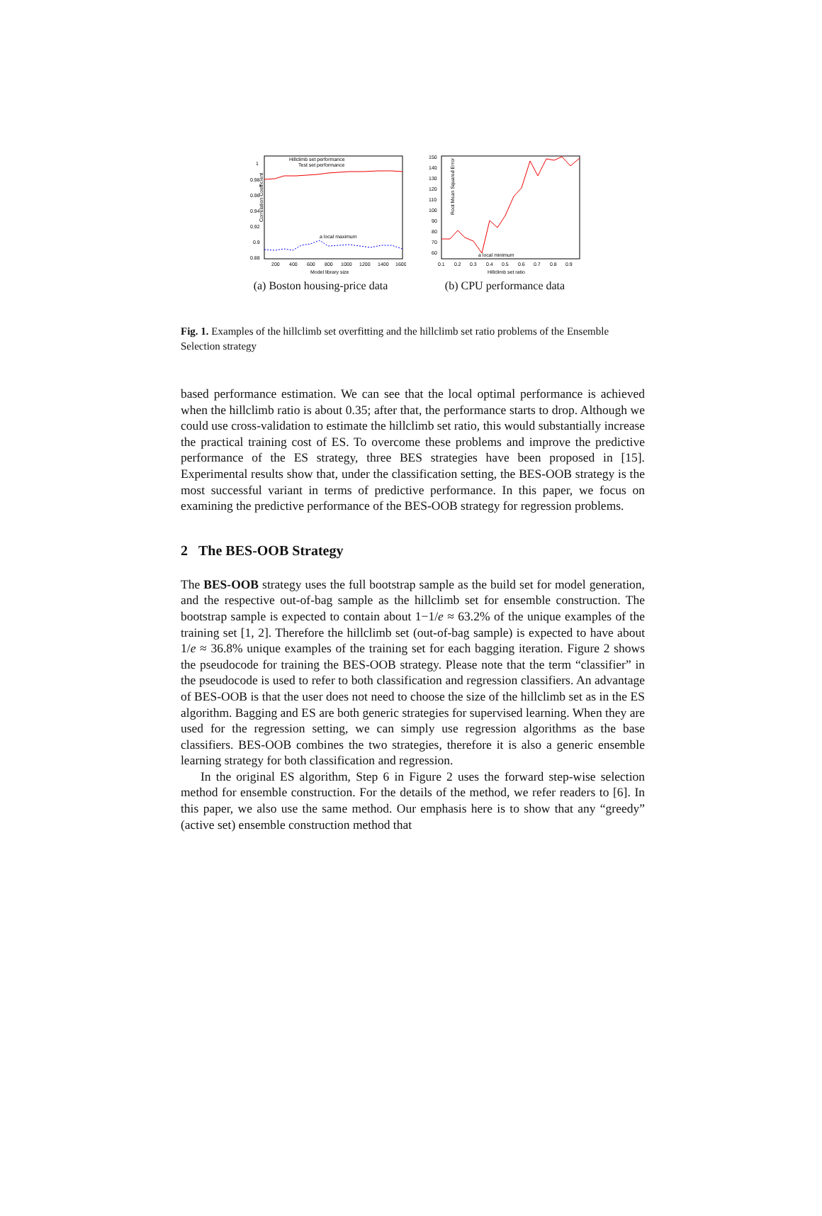Correlation Coefficient
1
0.98
0.96
0.94
0.92
0.9
0.88
200
400
600
800
1000
1200
1400
1600
Model library size
Hillclimb set performance
Test set performance
a local maximum
(a) Boston housing-price data
Root Mean Squared Error
150
140
130
120
110
100
90
80
70
60
0.1
0.2
0.3
0.4
0.5
0.6
0.7
0.8
0.9
Hillclimb set ratio
a local minimum
(b) CPU performance data
Fig. 1. Examples of the hillclimb set overfitting and the hillclimb set ratio problems of the Ensemble Selection strategy
based performance estimation. We can see that the local optimal performance is achieved when the hillclimb ratio is about 0.35; after that, the performance starts to drop. Although we could use cross-validation to estimate the hillclimb set ratio, this would substantially increase the practical training cost of ES. To overcome these problems and improve the predictive performance of the ES strategy, three BES strategies have been proposed in [15]. Experimental results show that, under the classification setting, the BES-OOB strategy is the most successful variant in terms of predictive performance. In this paper, we focus on examining the predictive performance of the BES-OOB strategy for regression problems.
2 The BES-OOB Strategy
The BES-OOB strategy uses the full bootstrap sample as the build set for model generation, and the respective out-of-bag sample as the hillclimb set for ensemble construction. The bootstrap sample is expected to contain about 1−1/e ≈ 63.2% of the unique examples of the training set [1, 2]. Therefore the hillclimb set (out-of-bag sample) is expected to have about 1/e ≈ 36.8% unique examples of the training set for each bagging iteration. Figure 2 shows the pseudocode for training the BES-OOB strategy. Please note that the term “classifier” in the pseudocode is used to refer to both classification and regression classifiers. An advantage of BES-OOB is that the user does not need to choose the size of the hillclimb set as in the ES algorithm. Bagging and ES are both generic strategies for supervised learning. When they are used for the regression setting, we can simply use regression algorithms as the base classifiers. BES-OOB combines the two strategies, therefore it is also a generic ensemble learning strategy for both classification and regression.
In the original ES algorithm, Step 6 in Figure 2 uses the forward step-wise selection method for ensemble construction. For the details of the method, we refer readers to [6]. In this paper, we also use the same method. Our emphasis here is to show that any “greedy” (active set) ensemble construction method that